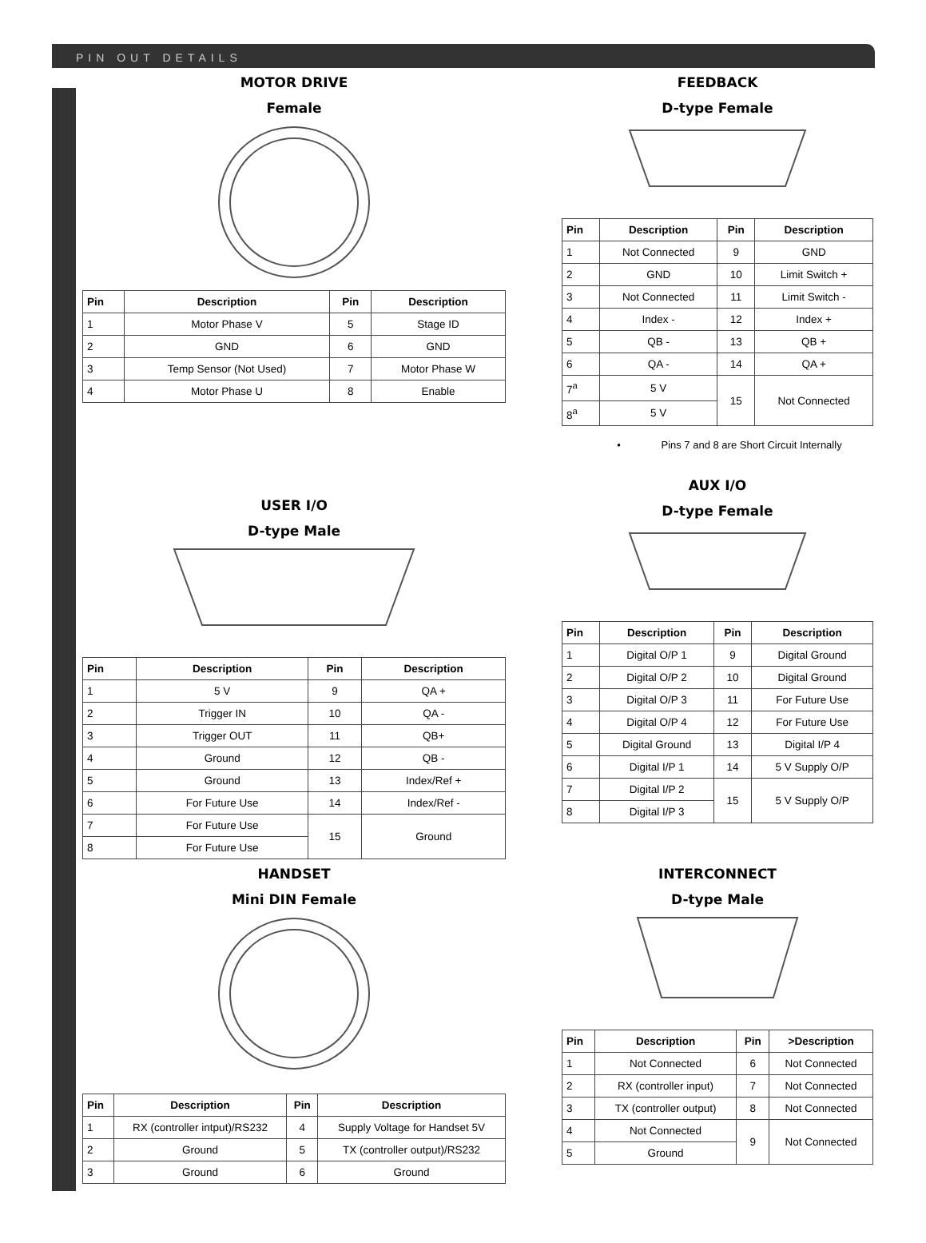PIN OUT DETAILS
MOTOR DRIVE
Female
| Pin | Description | Pin | Description |
| --- | --- | --- | --- |
| 1 | Motor Phase V | 5 | Stage ID |
| 2 | GND | 6 | GND |
| 3 | Temp Sensor (Not Used) | 7 | Motor Phase W |
| 4 | Motor Phase U | 8 | Enable |
FEEDBACK
D-type Female
| Pin | Description | Pin | Description |
| --- | --- | --- | --- |
| 1 | Not Connected | 9 | GND |
| 2 | GND | 10 | Limit Switch + |
| 3 | Not Connected | 11 | Limit Switch - |
| 4 | Index - | 12 | Index + |
| 5 | QB - | 13 | QB + |
| 6 | QA - | 14 | QA + |
| 7<sup>a</sup> | 5 V | 15 | Not Connected |
| 8<sup>a</sup> | 5 V | | |
• Pins 7 and 8 are Short Circuit Internally
USER I/O
D-type Male
| Pin | Description | Pin | Description |
| --- | --- | --- | --- |
| 1 | 5 V | 9 | QA + |
| 2 | Trigger IN | 10 | QA - |
| 3 | Trigger OUT | 11 | QB+ |
| 4 | Ground | 12 | QB - |
| 5 | Ground | 13 | Index/Ref + |
| 6 | For Future Use | 14 | Index/Ref - |
| 7 | For Future Use | 15 | Ground |
| 8 | For Future Use | | |
AUX I/O
D-type Female
| Pin | Description | Pin | Description |
| --- | --- | --- | --- |
| 1 | Digital O/P 1 | 9 | Digital Ground |
| 2 | Digital O/P 2 | 10 | Digital Ground |
| 3 | Digital O/P 3 | 11 | For Future Use |
| 4 | Digital O/P 4 | 12 | For Future Use |
| 5 | Digital Ground | 13 | Digital I/P 4 |
| 6 | Digital I/P 1 | 14 | 5 V Supply O/P |
| 7 | Digital I/P 2 | 15 | 5 V Supply O/P |
| 8 | Digital I/P 3 | | |
HANDSET
Mini DIN Female
| Pin | Description | Pin | Description |
| --- | --- | --- | --- |
| 1 | RX (controller intput)/RS232 | 4 | Supply Voltage for Handset 5V |
| 2 | Ground | 5 | TX (controller output)/RS232 |
| 3 | Ground | 6 | Ground |
INTERCONNECT
D-type Male
| Pin | Description | Pin | >Description |
| --- | --- | --- | --- |
| 1 | Not Connected | 6 | Not Connected |
| 2 | RX (controller input) | 7 | Not Connected |
| 3 | TX (controller output) | 8 | Not Connected |
| 4 | Not Connected | 9 | Not Connected |
| 5 | Ground | | |